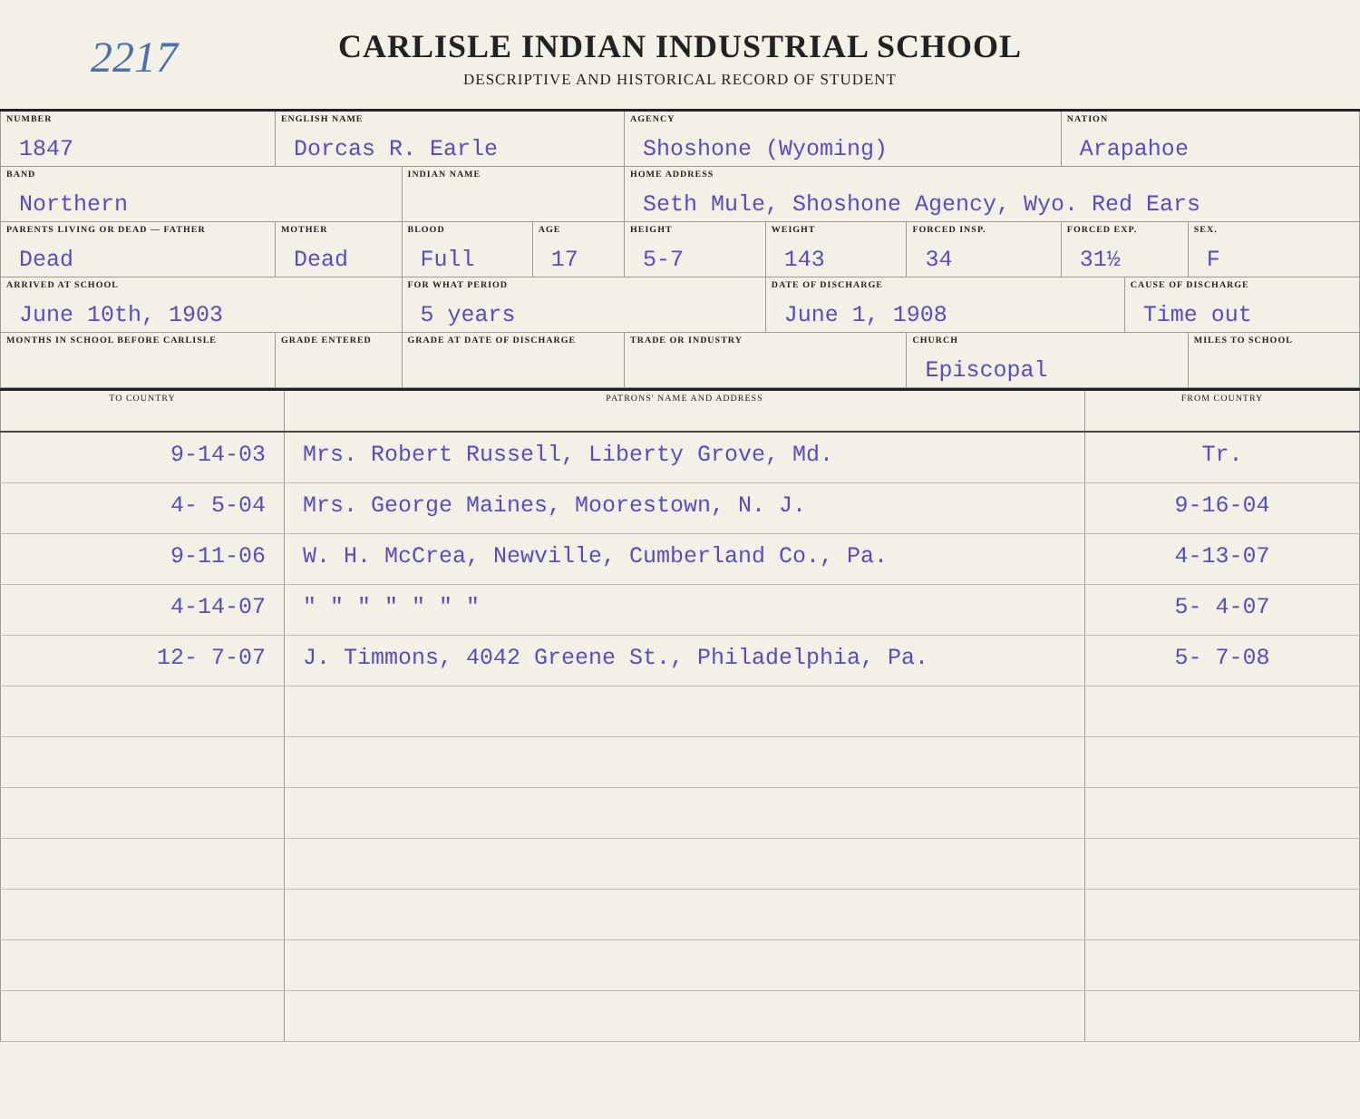2217
CARLISLE INDIAN INDUSTRIAL SCHOOL
DESCRIPTIVE AND HISTORICAL RECORD OF STUDENT
| NUMBER 1847 | | ENGLISH NAME Dorcas R. Earle | | | AGENCY Shoshone (Wyoming) | | | NATION Arapahoe | | |
| BAND Northern | | | INDIAN NAME | | HOME ADDRESS Seth Mule, Shoshone Agency, Wyo. Red Ears | | | | | |
| PARENTS LIVING OR DEAD — FATHER Dead | MOTHER Dead | | BLOOD Full | AGE 17 | HEIGHT 5-7 | WEIGHT 143 | FORCED INSP. 34 | FORCED EXP. 31½ | | SEX. F |
| ARRIVED AT SCHOOL June 10th, 1903 | | | FOR WHAT PERIOD 5 years | | | DATE OF DISCHARGE June 1, 1908 | | | CAUSE OF DISCHARGE Time out | |
| MONTHS IN SCHOOL BEFORE CARLISLE | | GRADE ENTERED | GRADE AT DATE OF DISCHARGE | | TRADE OR INDUSTRY | | CHURCH Episcopal | | | MILES TO SCHOOL |
| TO COUNTRY | PATRONS' NAME AND ADDRESS | FROM COUNTRY |
| --- | --- | --- |
| 9-14-03 | Mrs. Robert Russell, Liberty Grove, Md. | Tr. |
| 4- 5-04 | Mrs. George Maines, Moorestown, N. J. | 9-16-04 |
| 9-11-06 | W. H. McCrea, Newville, Cumberland Co., Pa. | 4-13-07 |
| 4-14-07 | " " " " " " " | 5- 4-07 |
| 12- 7-07 | J. Timmons, 4042 Greene St., Philadelphia, Pa. | 5- 7-08 |